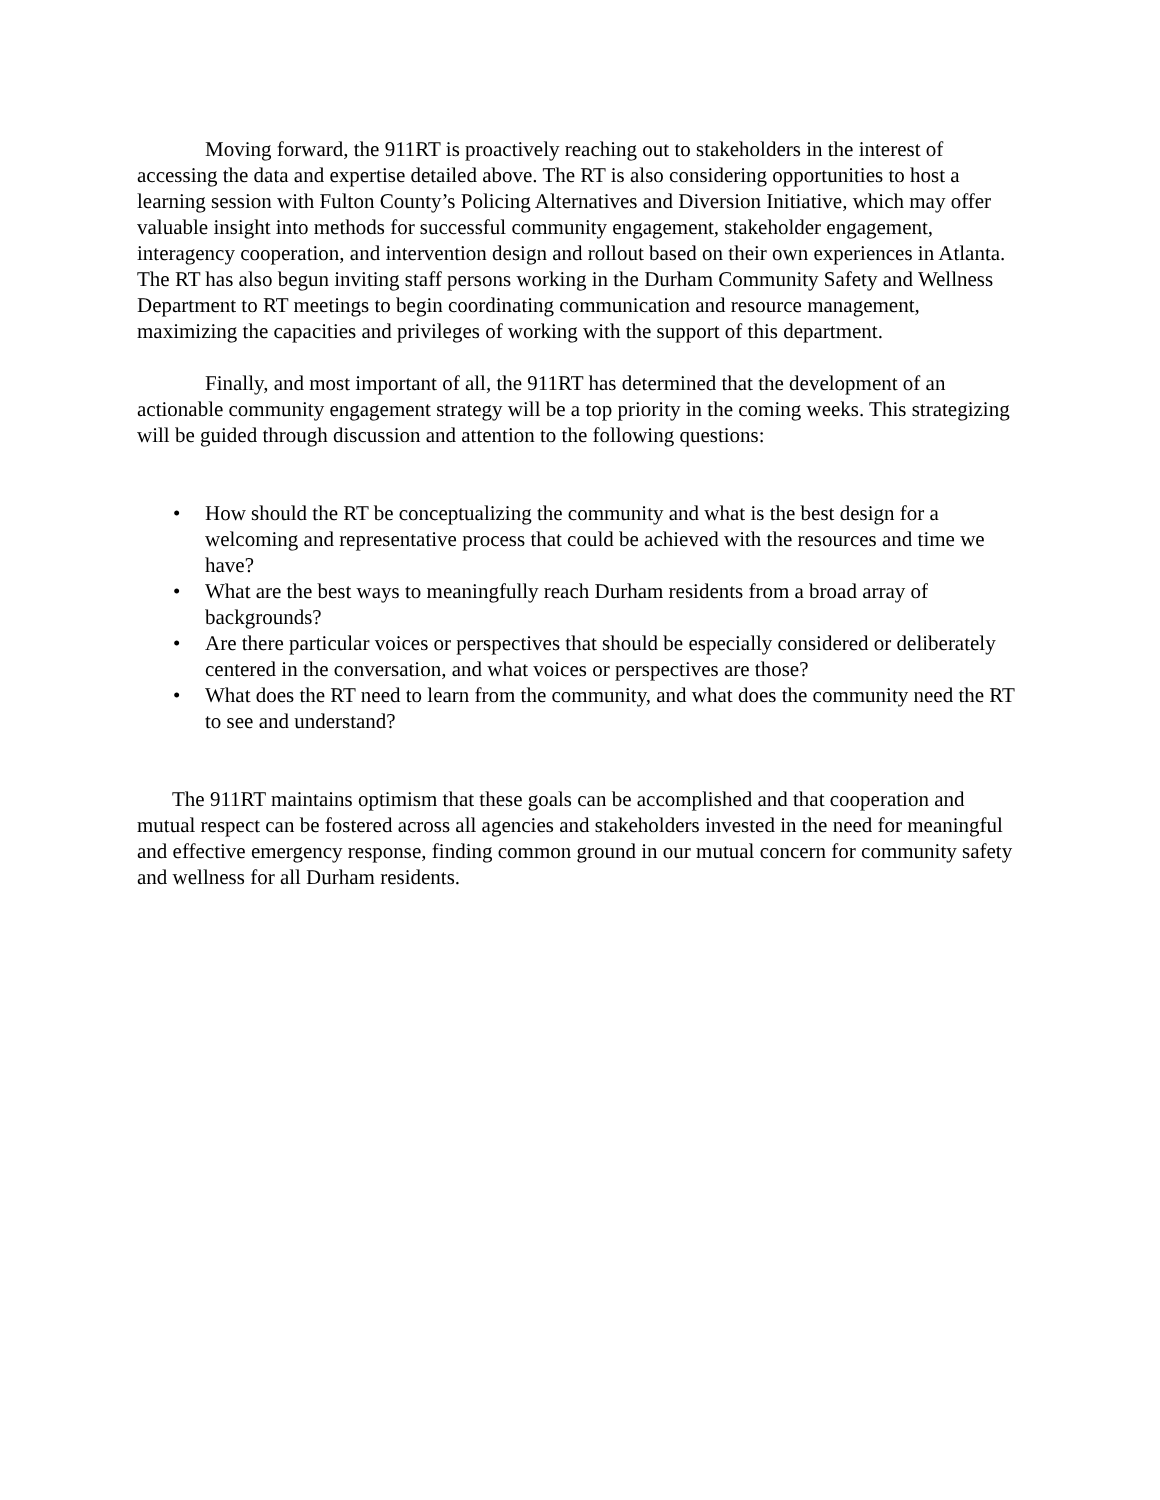Moving forward, the 911RT is proactively reaching out to stakeholders in the interest of accessing the data and expertise detailed above. The RT is also considering opportunities to host a learning session with Fulton County’s Policing Alternatives and Diversion Initiative, which may offer valuable insight into methods for successful community engagement, stakeholder engagement, interagency cooperation, and intervention design and rollout based on their own experiences in Atlanta. The RT has also begun inviting staff persons working in the Durham Community Safety and Wellness Department to RT meetings to begin coordinating communication and resource management, maximizing the capacities and privileges of working with the support of this department.
Finally, and most important of all, the 911RT has determined that the development of an actionable community engagement strategy will be a top priority in the coming weeks. This strategizing will be guided through discussion and attention to the following questions:
• How should the RT be conceptualizing the community and what is the best design for a welcoming and representative process that could be achieved with the resources and time we have?
• What are the best ways to meaningfully reach Durham residents from a broad array of backgrounds?
• Are there particular voices or perspectives that should be especially considered or deliberately centered in the conversation, and what voices or perspectives are those?
• What does the RT need to learn from the community, and what does the community need the RT to see and understand?
The 911RT maintains optimism that these goals can be accomplished and that cooperation and mutual respect can be fostered across all agencies and stakeholders invested in the need for meaningful and effective emergency response, finding common ground in our mutual concern for community safety and wellness for all Durham residents.